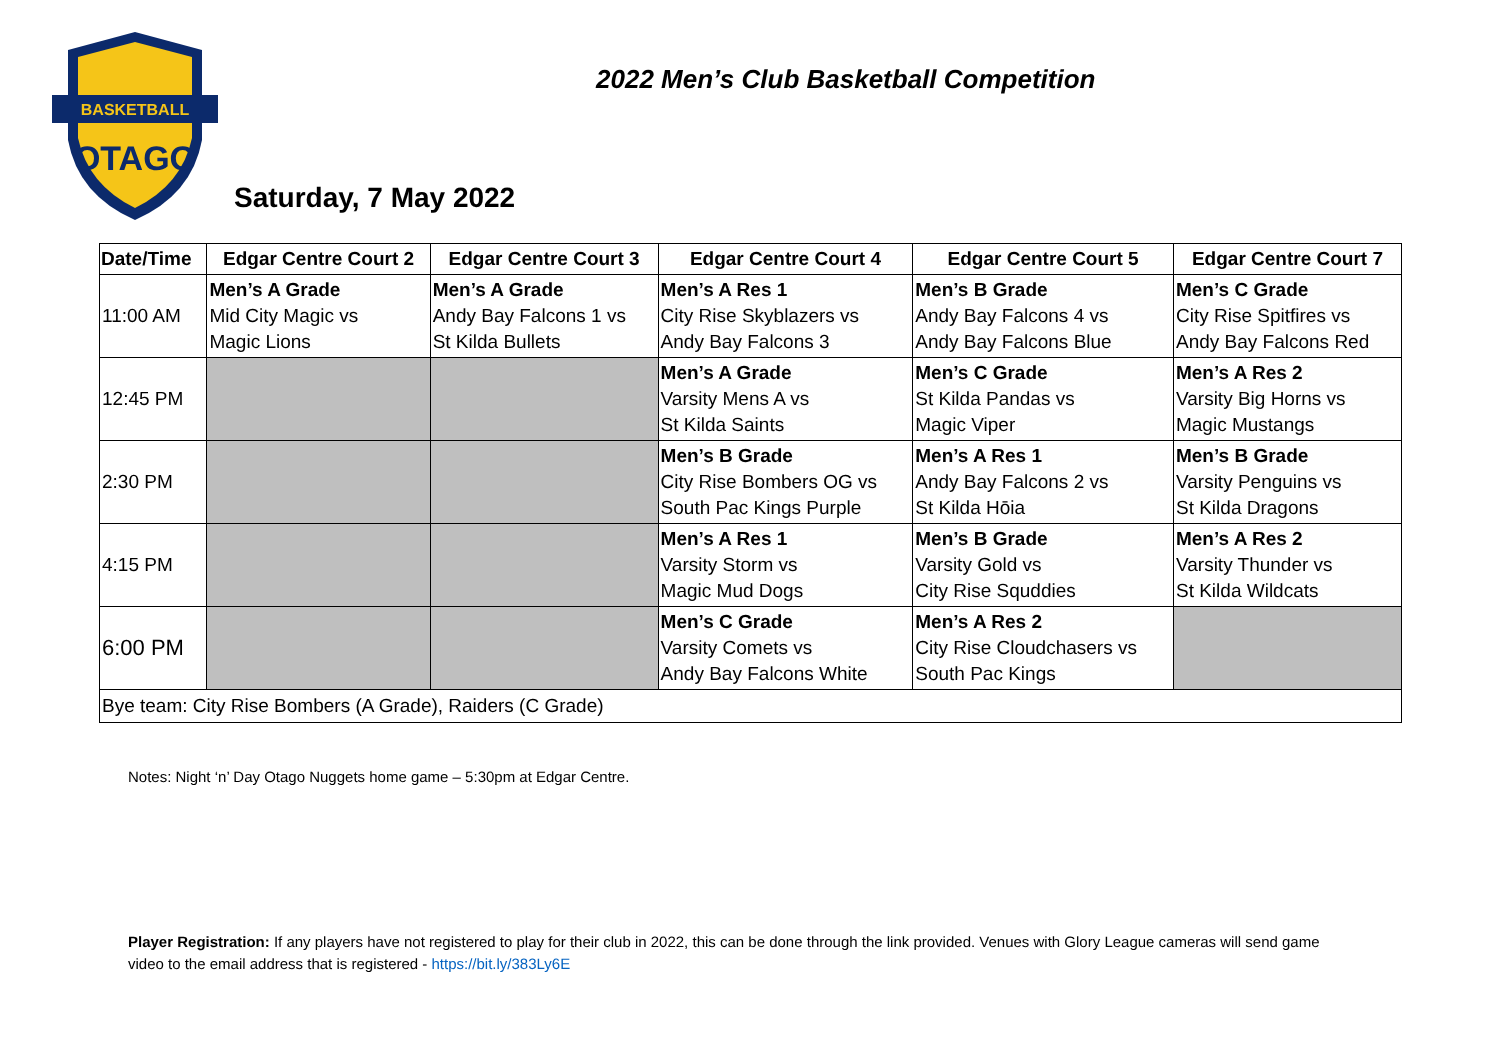BASKETBALL
OTAGO
2022 Men’s Club Basketball Competition
Saturday, 7 May 2022
| Date/Time | Edgar Centre Court 2 | Edgar Centre Court 3 | Edgar Centre Court 4 | Edgar Centre Court 5 | Edgar Centre Court 7 |
| --- | --- | --- | --- | --- | --- |
| 11:00 AM | Men’s A Grade Mid City Magic vs Magic Lions | Men’s A Grade Andy Bay Falcons 1 vs St Kilda Bullets | Men’s A Res 1 City Rise Skyblazers vs Andy Bay Falcons 3 | Men’s B Grade Andy Bay Falcons 4 vs Andy Bay Falcons Blue | Men’s C Grade City Rise Spitfires vs Andy Bay Falcons Red |
| 12:45 PM | | | Men’s A Grade Varsity Mens A vs St Kilda Saints | Men’s C Grade St Kilda Pandas vs Magic Viper | Men’s A Res 2 Varsity Big Horns vs Magic Mustangs |
| 2:30 PM | | | Men’s B Grade City Rise Bombers OG vs South Pac Kings Purple | Men’s A Res 1 Andy Bay Falcons 2 vs St Kilda Hōia | Men’s B Grade Varsity Penguins vs St Kilda Dragons |
| 4:15 PM | | | Men’s A Res 1 Varsity Storm vs Magic Mud Dogs | Men’s B Grade Varsity Gold vs City Rise Squddies | Men’s A Res 2 Varsity Thunder vs St Kilda Wildcats |
| 6:00 PM | | | Men’s C Grade Varsity Comets vs Andy Bay Falcons White | Men’s A Res 2 City Rise Cloudchasers vs South Pac Kings | |
| Bye team: City Rise Bombers (A Grade), Raiders (C Grade) | | | | | |
Notes: Night ‘n’ Day Otago Nuggets home game – 5:30pm at Edgar Centre.
Player Registration: If any players have not registered to play for their club in 2022, this can be done through the link provided. Venues with Glory League cameras will send game video to the email address that is registered - https://bit.ly/383Ly6E